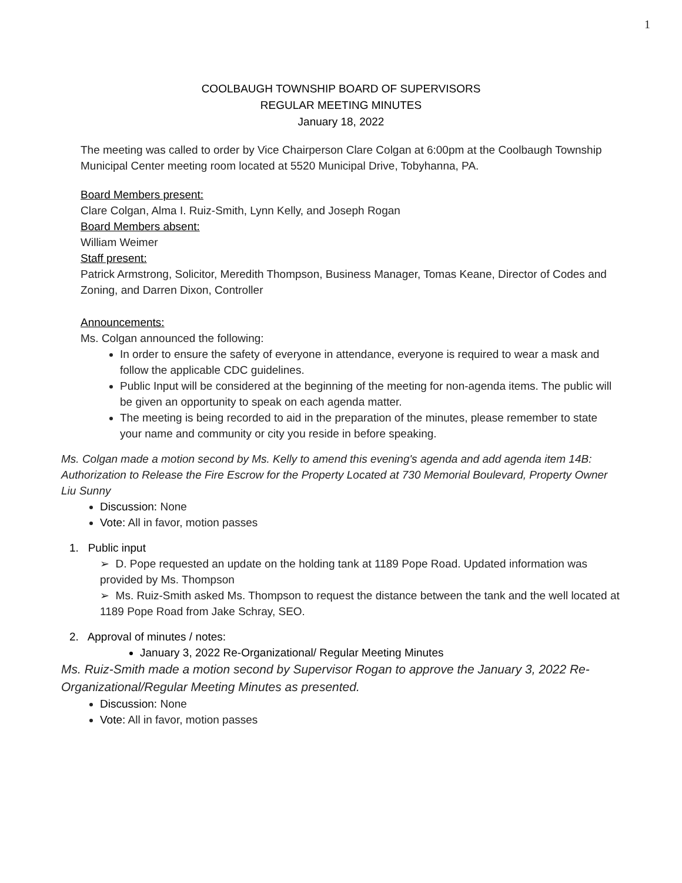1
COOLBAUGH TOWNSHIP BOARD OF SUPERVISORS
REGULAR MEETING MINUTES
January 18, 2022
The meeting was called to order by Vice Chairperson Clare Colgan at 6:00pm at the Coolbaugh Township Municipal Center meeting room located at 5520 Municipal Drive, Tobyhanna, PA.
Board Members present:
Clare Colgan, Alma I. Ruiz-Smith, Lynn Kelly, and Joseph Rogan
Board Members absent:
William Weimer
Staff present:
Patrick Armstrong, Solicitor, Meredith Thompson, Business Manager, Tomas Keane, Director of Codes and Zoning, and Darren Dixon, Controller
Announcements:
Ms. Colgan announced the following:
In order to ensure the safety of everyone in attendance, everyone is required to wear a mask and follow the applicable CDC guidelines.
Public Input will be considered at the beginning of the meeting for non-agenda items. The public will be given an opportunity to speak on each agenda matter.
The meeting is being recorded to aid in the preparation of the minutes, please remember to state your name and community or city you reside in before speaking.
Ms. Colgan made a motion second by Ms. Kelly to amend this evening's agenda and add agenda item 14B: Authorization to Release the Fire Escrow for the Property Located at 730 Memorial Boulevard, Property Owner Liu Sunny
Discussion: None
Vote: All in favor, motion passes
1. Public input
➢ D. Pope requested an update on the holding tank at 1189 Pope Road. Updated information was provided by Ms. Thompson
➢ Ms. Ruiz-Smith asked Ms. Thompson to request the distance between the tank and the well located at 1189 Pope Road from Jake Schray, SEO.
2. Approval of minutes / notes:
January 3, 2022 Re-Organizational/ Regular Meeting Minutes
Ms. Ruiz-Smith made a motion second by Supervisor Rogan to approve the January 3, 2022 Re-Organizational/Regular Meeting Minutes as presented.
Discussion: None
Vote: All in favor, motion passes